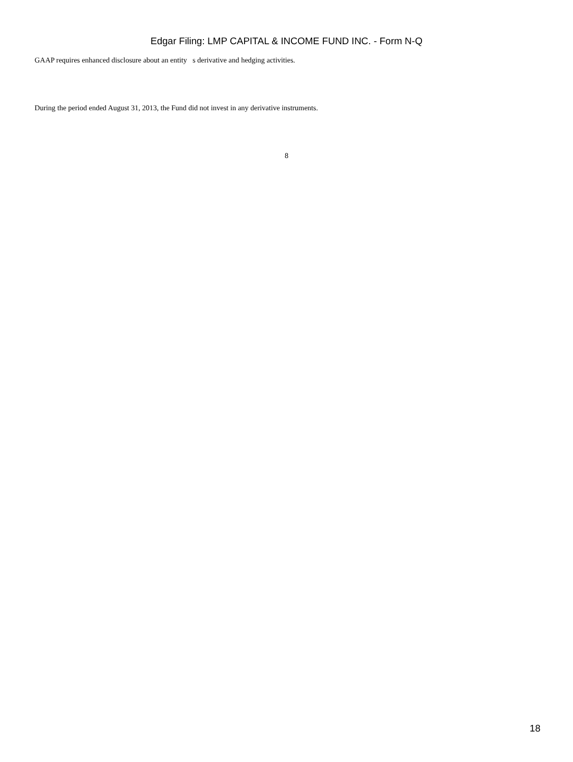Edgar Filing: LMP CAPITAL & INCOME FUND INC. - Form N-Q
GAAP requires enhanced disclosure about an entity s derivative and hedging activities.
During the period ended August 31, 2013, the Fund did not invest in any derivative instruments.
8
18